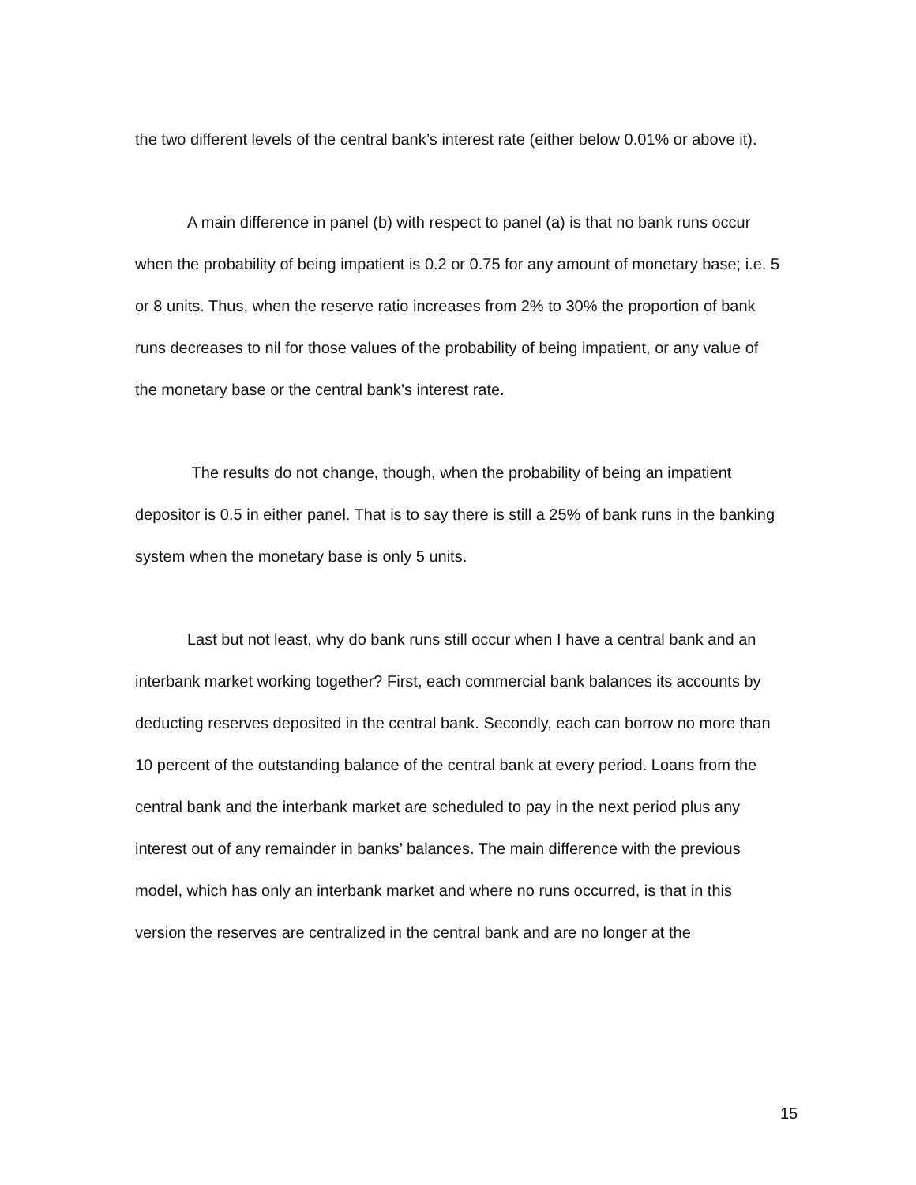the two different levels of the central bank’s interest rate (either below 0.01% or above it).
A main difference in panel (b) with respect to panel (a) is that no bank runs occur when the probability of being impatient is 0.2 or 0.75 for any amount of monetary base; i.e. 5 or 8 units. Thus, when the reserve ratio increases from 2% to 30% the proportion of bank runs decreases to nil for those values of the probability of being impatient, or any value of the monetary base or the central bank’s interest rate.
The results do not change, though, when the probability of being an impatient depositor is 0.5 in either panel. That is to say there is still a 25% of bank runs in the banking system when the monetary base is only 5 units.
Last but not least, why do bank runs still occur when I have a central bank and an interbank market working together? First, each commercial bank balances its accounts by deducting reserves deposited in the central bank. Secondly, each can borrow no more than 10 percent of the outstanding balance of the central bank at every period. Loans from the central bank and the interbank market are scheduled to pay in the next period plus any interest out of any remainder in banks’ balances. The main difference with the previous model, which has only an interbank market and where no runs occurred, is that in this version the reserves are centralized in the central bank and are no longer at the
15